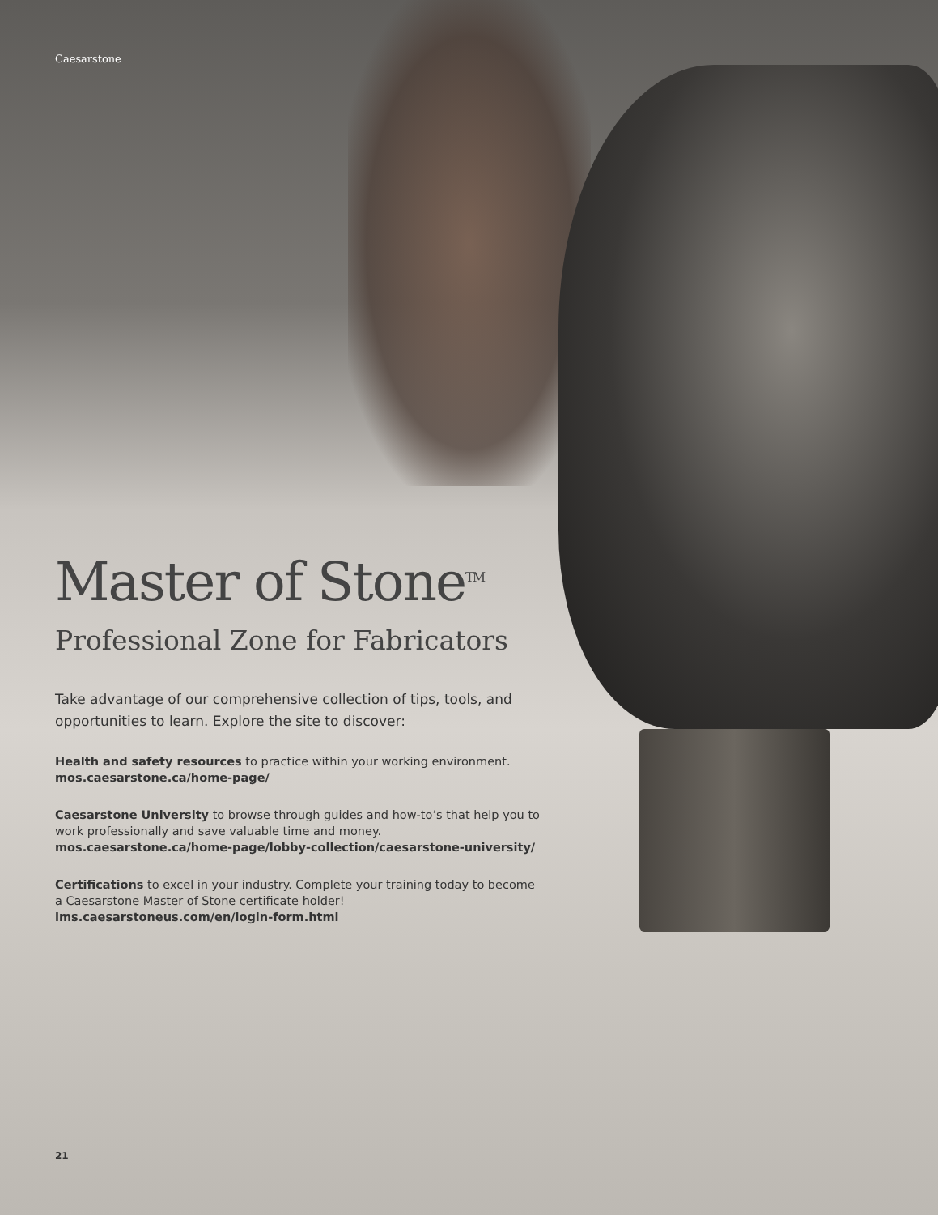Caesarstone
Master of Stone<sup>TM</sup>
Professional Zone for Fabricators
Take advantage of our comprehensive collection of tips, tools, and opportunities to learn. Explore the site to discover:
Health and safety resources to practice within your working environment.
mos.caesarstone.ca/home-page/
Caesarstone University to browse through guides and how-to’s that help you to work professionally and save valuable time and money.
mos.caesarstone.ca/home-page/lobby-collection/caesarstone-university/
Certifications to excel in your industry. Complete your training today to become a Caesarstone Master of Stone certificate holder!
lms.caesarstoneus.com/en/login-form.html
21